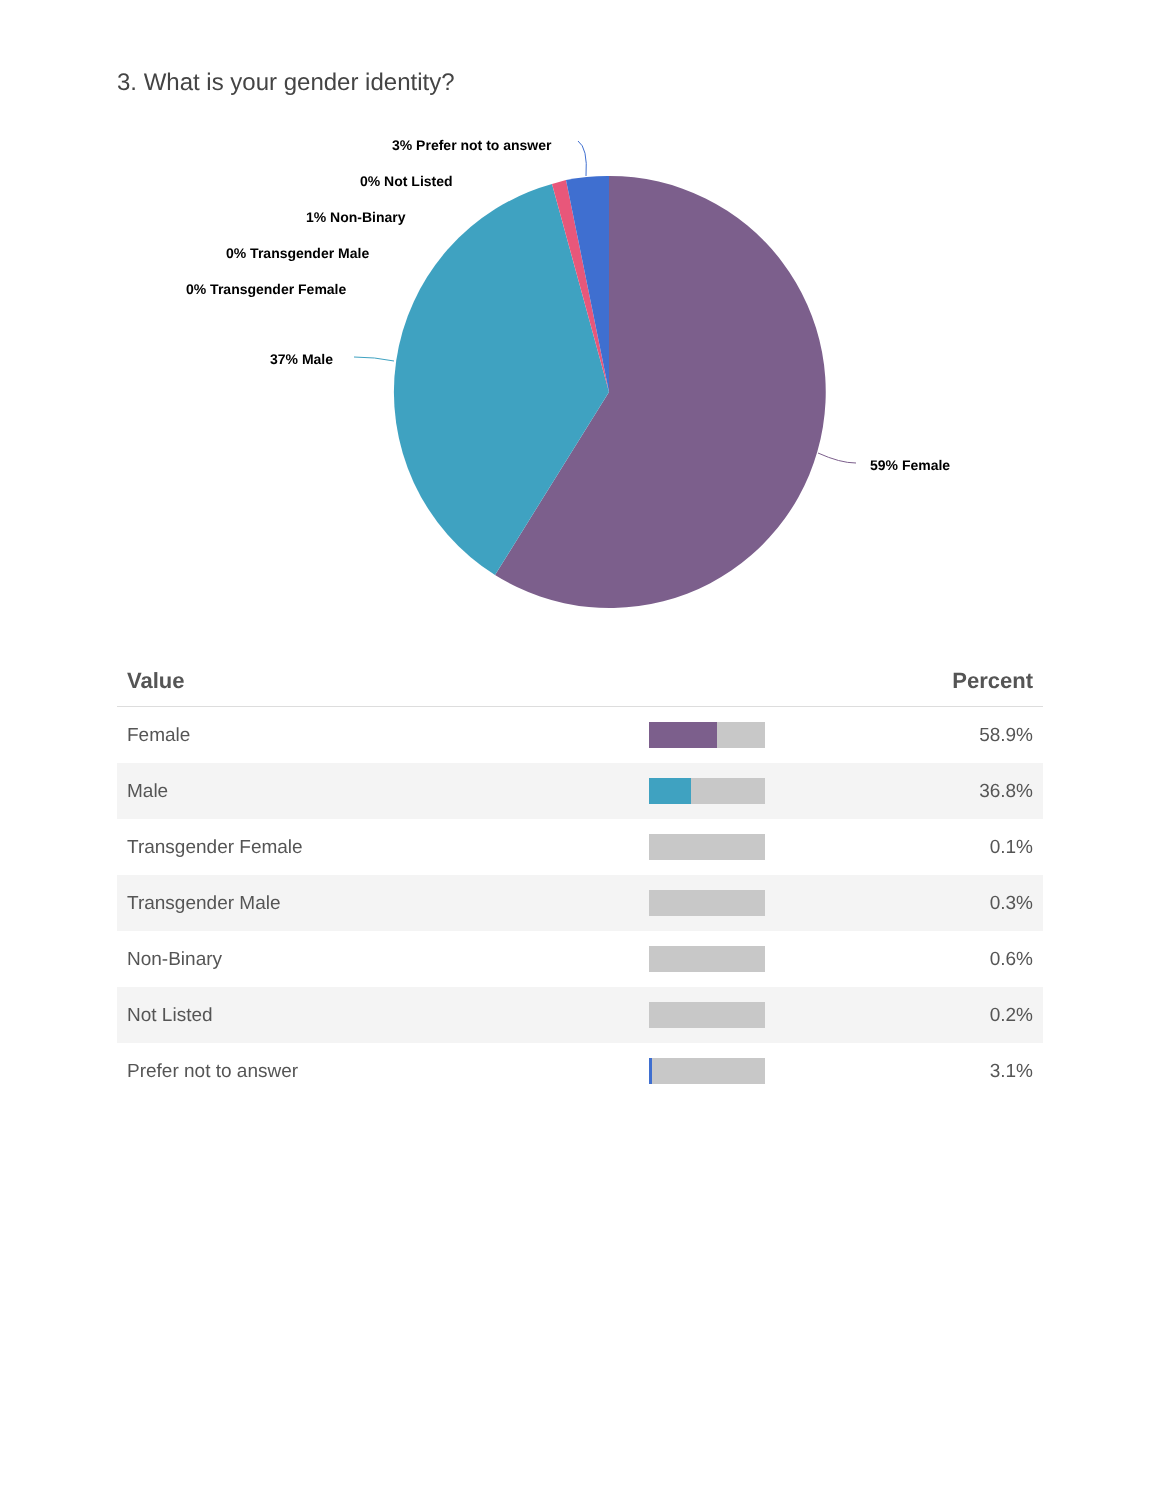3. What is your gender identity?
59% Female
37% Male
3% Prefer not to answer
0% Not Listed
1% Non-Binary
0% Transgender Male
0% Transgender Female
| Value | | Percent |
| --- | --- | --- |
| Female | | 58.9% |
| Male | | 36.8% |
| Transgender Female | | 0.1% |
| Transgender Male | | 0.3% |
| Non-Binary | | 0.6% |
| Not Listed | | 0.2% |
| Prefer not to answer | | 3.1% |